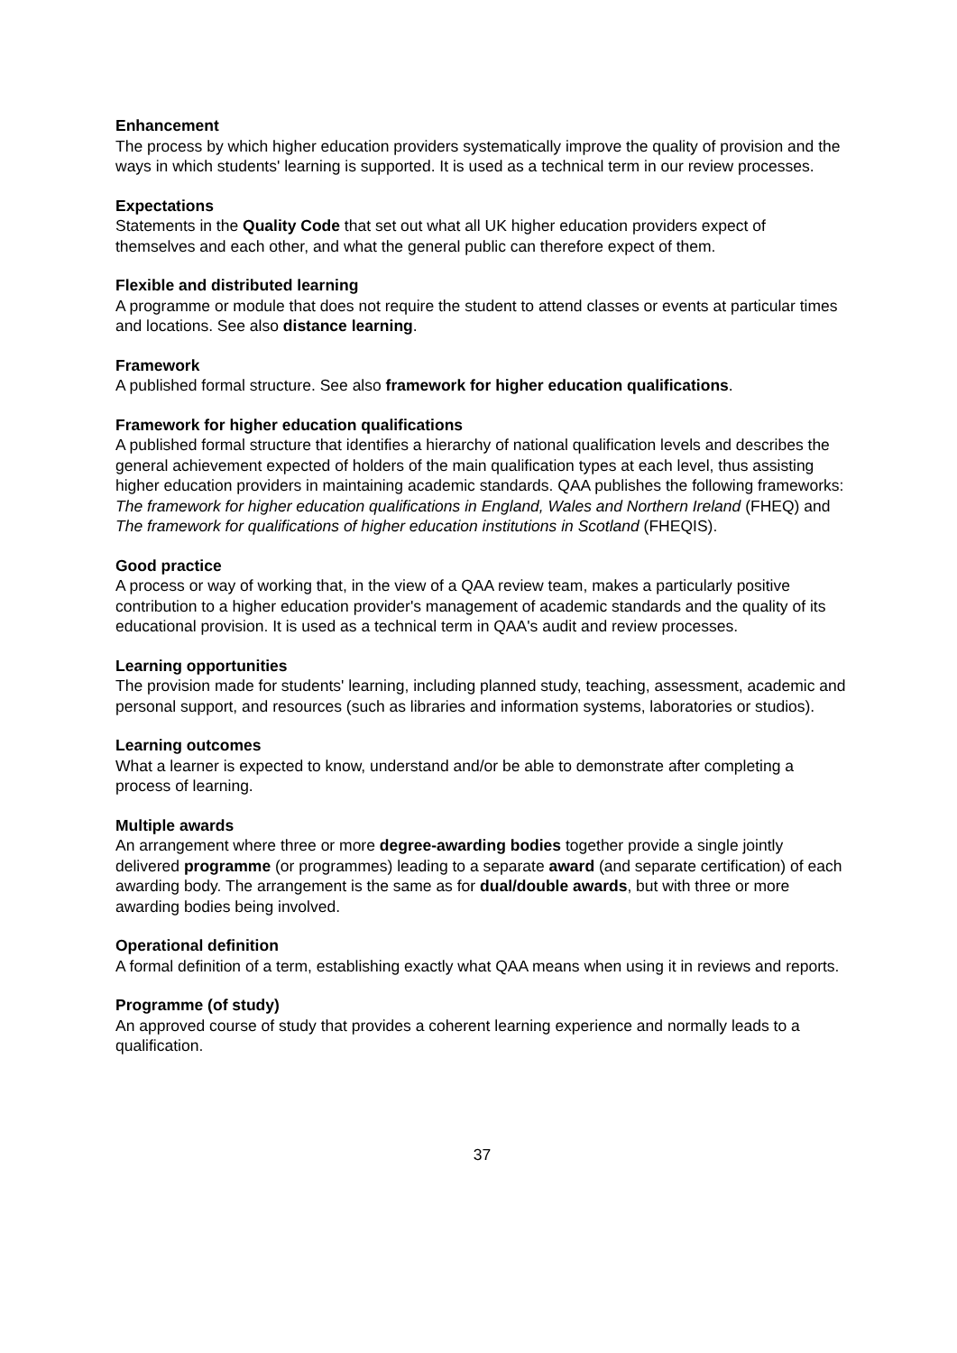Enhancement
The process by which higher education providers systematically improve the quality of provision and the ways in which students' learning is supported. It is used as a technical term in our review processes.
Expectations
Statements in the Quality Code that set out what all UK higher education providers expect of themselves and each other, and what the general public can therefore expect of them.
Flexible and distributed learning
A programme or module that does not require the student to attend classes or events at particular times and locations. See also distance learning.
Framework
A published formal structure. See also framework for higher education qualifications.
Framework for higher education qualifications
A published formal structure that identifies a hierarchy of national qualification levels and describes the general achievement expected of holders of the main qualification types at each level, thus assisting higher education providers in maintaining academic standards. QAA publishes the following frameworks: The framework for higher education qualifications in England, Wales and Northern Ireland (FHEQ) and The framework for qualifications of higher education institutions in Scotland (FHEQIS).
Good practice
A process or way of working that, in the view of a QAA review team, makes a particularly positive contribution to a higher education provider's management of academic standards and the quality of its educational provision. It is used as a technical term in QAA's audit and review processes.
Learning opportunities
The provision made for students' learning, including planned study, teaching, assessment, academic and personal support, and resources (such as libraries and information systems, laboratories or studios).
Learning outcomes
What a learner is expected to know, understand and/or be able to demonstrate after completing a process of learning.
Multiple awards
An arrangement where three or more degree-awarding bodies together provide a single jointly delivered programme (or programmes) leading to a separate award (and separate certification) of each awarding body. The arrangement is the same as for dual/double awards, but with three or more awarding bodies being involved.
Operational definition
A formal definition of a term, establishing exactly what QAA means when using it in reviews and reports.
Programme (of study)
An approved course of study that provides a coherent learning experience and normally leads to a qualification.
37